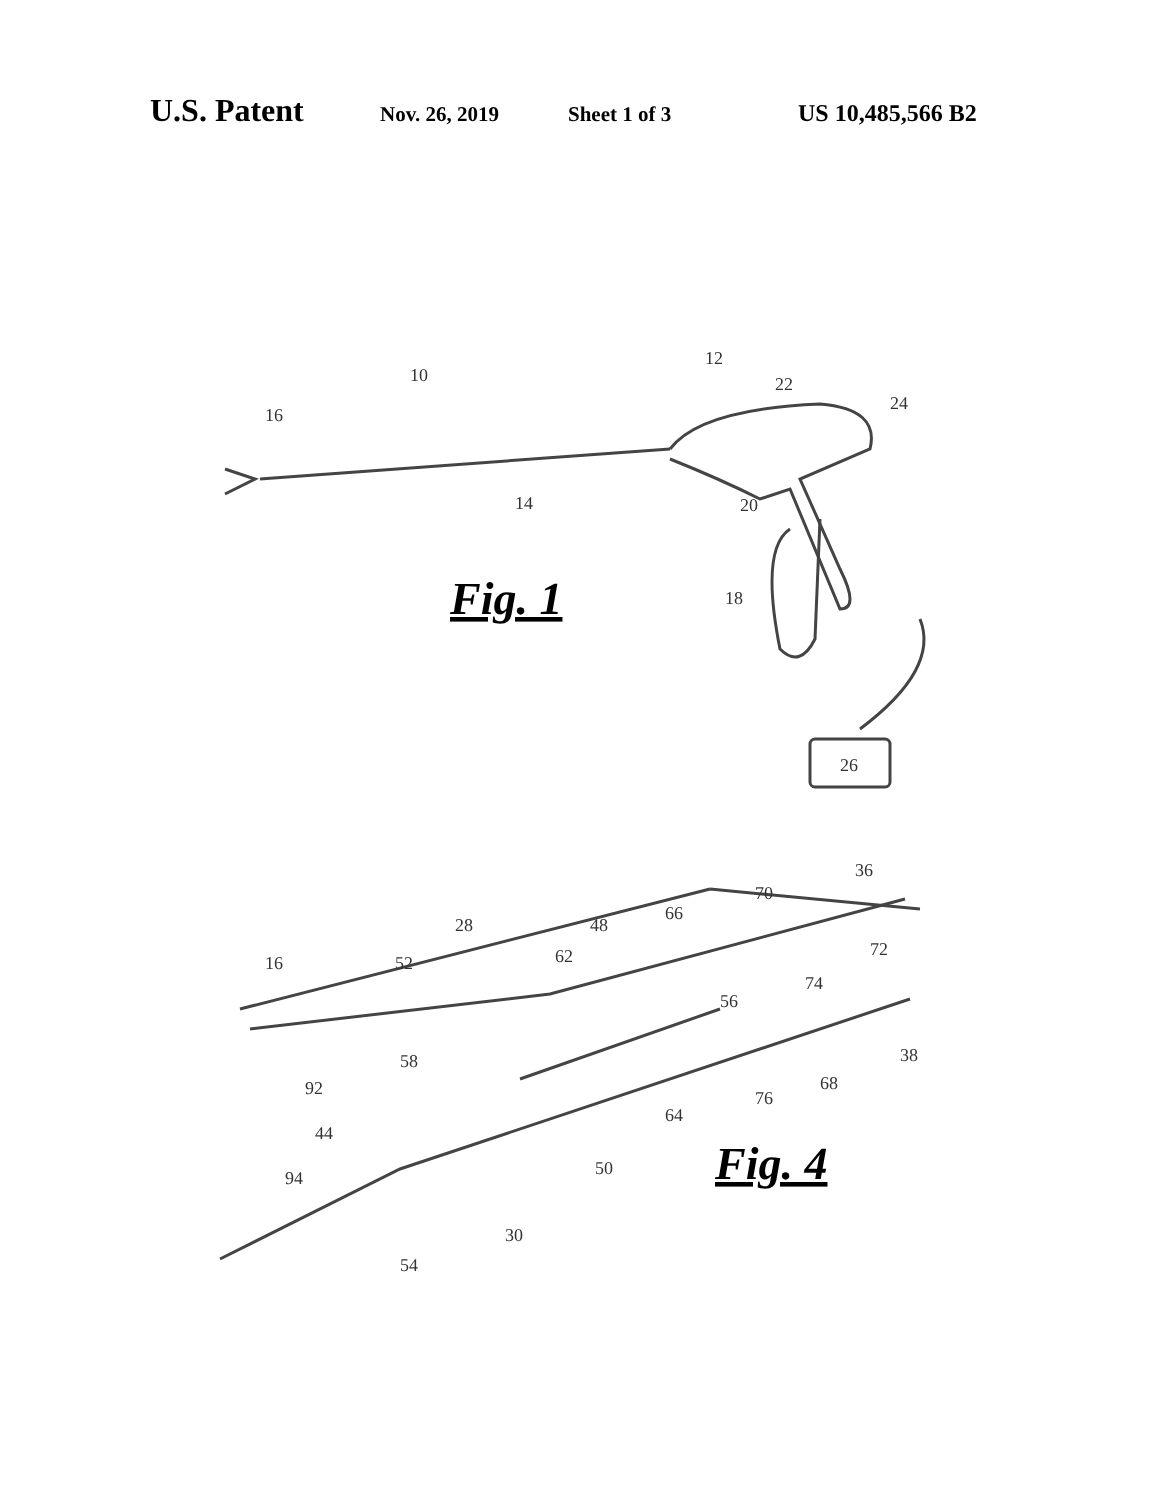U.S. Patent Nov. 26, 2019 Sheet 1 of 3 US 10,485,566 B2
10
12
16
22
24
14
20
18
26
36
70
66
28
48
72
16
52
62
74
56
58
92
38
68
76
64
44
50
94
30
54
Fig. 1
Fig. 4